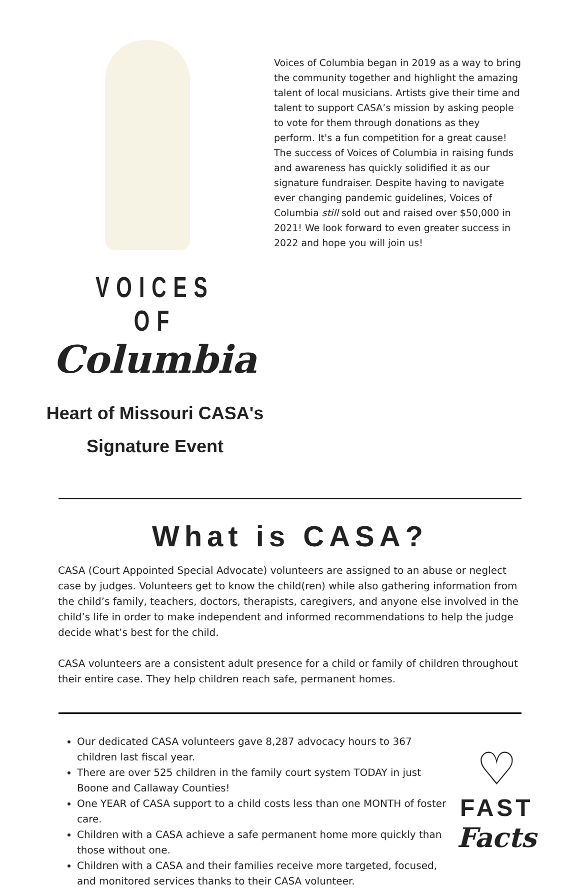VOICES OF
Columbia
Heart of Missouri CASA's
Signature Event
Voices of Columbia began in 2019 as a way to bring the community together and highlight the amazing talent of local musicians. Artists give their time and talent to support CASA’s mission by asking people to vote for them through donations as they perform. It's a fun competition for a great cause! The success of Voices of Columbia in raising funds and awareness has quickly solidified it as our signature fundraiser. Despite having to navigate ever changing pandemic guidelines, Voices of Columbia still sold out and raised over $50,000 in 2021! We look forward to even greater success in 2022 and hope you will join us!
What is CASA?
CASA (Court Appointed Special Advocate) volunteers are assigned to an abuse or neglect case by judges. Volunteers get to know the child(ren) while also gathering information from the child’s family, teachers, doctors, therapists, caregivers, and anyone else involved in the child’s life in order to make independent and informed recommendations to help the judge decide what’s best for the child.
CASA volunteers are a consistent adult presence for a child or family of children throughout their entire case. They help children reach safe, permanent homes.
Our dedicated CASA volunteers gave 8,287 advocacy hours to 367 children last fiscal year.
There are over 525 children in the family court system TODAY in just Boone and Callaway Counties!
One YEAR of CASA support to a child costs less than one MONTH of foster care.
Children with a CASA achieve a safe permanent home more quickly than those without one.
Children with a CASA and their families receive more targeted, focused, and monitored services thanks to their CASA volunteer.
♡
FAST
Facts